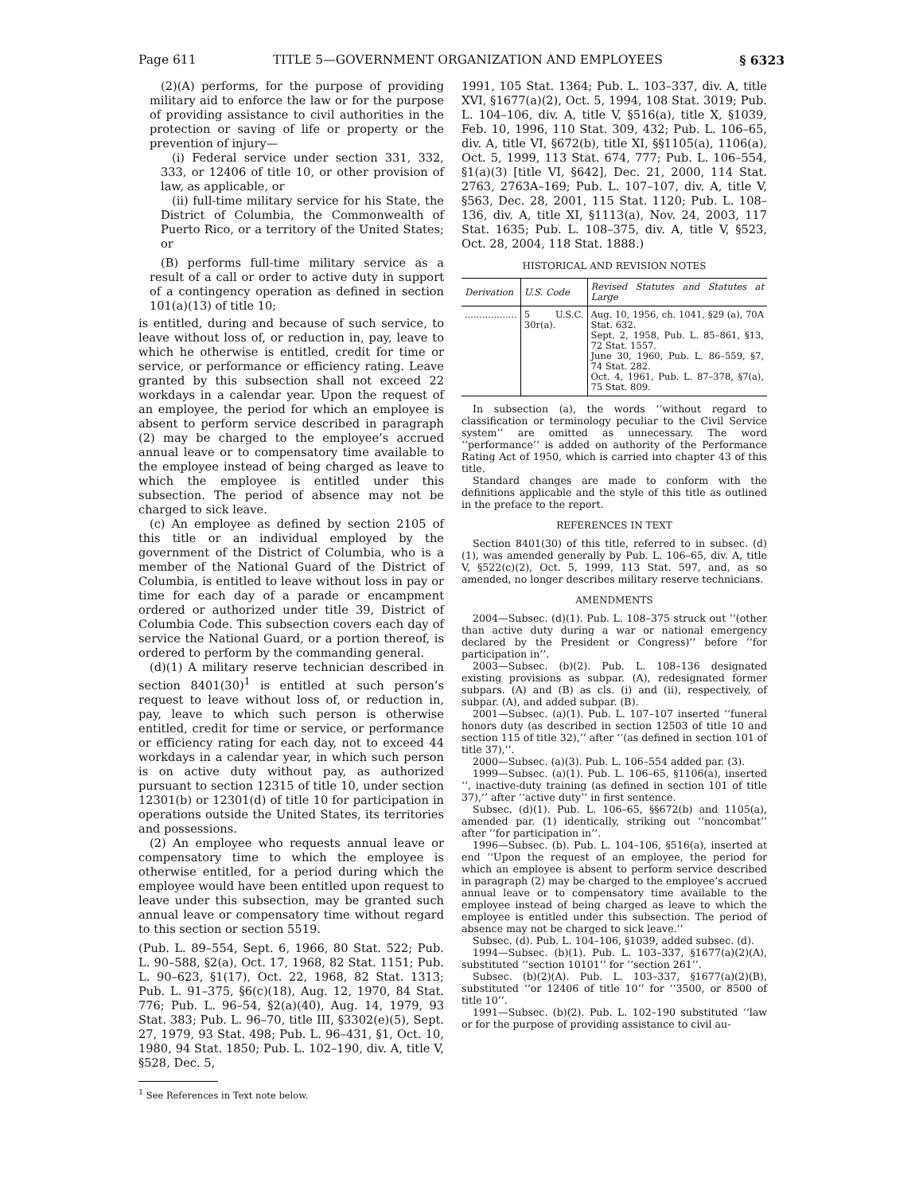Page 611 TITLE 5—GOVERNMENT ORGANIZATION AND EMPLOYEES § 6323
(2)(A) performs, for the purpose of providing military aid to enforce the law or for the purpose of providing assistance to civil authorities in the protection or saving of life or property or the prevention of injury—
(i) Federal service under section 331, 332, 333, or 12406 of title 10, or other provision of law, as applicable, or
(ii) full-time military service for his State, the District of Columbia, the Commonwealth of Puerto Rico, or a territory of the United States; or
(B) performs full-time military service as a result of a call or order to active duty in support of a contingency operation as defined in section 101(a)(13) of title 10;
is entitled, during and because of such service, to leave without loss of, or reduction in, pay, leave to which he otherwise is entitled, credit for time or service, or performance or efficiency rating. Leave granted by this subsection shall not exceed 22 workdays in a calendar year. Upon the request of an employee, the period for which an employee is absent to perform service described in paragraph (2) may be charged to the employee’s accrued annual leave or to compensatory time available to the employee instead of being charged as leave to which the employee is entitled under this subsection. The period of absence may not be charged to sick leave.
(c) An employee as defined by section 2105 of this title or an individual employed by the government of the District of Columbia, who is a member of the National Guard of the District of Columbia, is entitled to leave without loss in pay or time for each day of a parade or encampment ordered or authorized under title 39, District of Columbia Code. This subsection covers each day of service the National Guard, or a portion thereof, is ordered to perform by the commanding general.
(d)(1) A military reserve technician described in section 8401(30)<sup>1</sup> is entitled at such person’s request to leave without loss of, or reduction in, pay, leave to which such person is otherwise entitled, credit for time or service, or performance or efficiency rating for each day, not to exceed 44 workdays in a calendar year, in which such person is on active duty without pay, as authorized pursuant to section 12315 of title 10, under section 12301(b) or 12301(d) of title 10 for participation in operations outside the United States, its territories and possessions.
(2) An employee who requests annual leave or compensatory time to which the employee is otherwise entitled, for a period during which the employee would have been entitled upon request to leave under this subsection, may be granted such annual leave or compensatory time without regard to this section or section 5519.
(Pub. L. 89–554, Sept. 6, 1966, 80 Stat. 522; Pub. L. 90–588, §2(a), Oct. 17, 1968, 82 Stat. 1151; Pub. L. 90–623, §1(17), Oct. 22, 1968, 82 Stat. 1313; Pub. L. 91–375, §6(c)(18), Aug. 12, 1970, 84 Stat. 776; Pub. L. 96–54, §2(a)(40), Aug. 14, 1979, 93 Stat. 383; Pub. L. 96–70, title III, §3302(e)(5), Sept. 27, 1979, 93 Stat. 498; Pub. L. 96–431, §1, Oct. 10, 1980, 94 Stat. 1850; Pub. L. 102–190, div. A, title V, §528, Dec. 5,
<sup>1</sup> See References in Text note below.
1991, 105 Stat. 1364; Pub. L. 103–337, div. A, title XVI, §1677(a)(2), Oct. 5, 1994, 108 Stat. 3019; Pub. L. 104–106, div. A, title V, §516(a), title X, §1039, Feb. 10, 1996, 110 Stat. 309, 432; Pub. L. 106–65, div. A, title VI, §672(b), title XI, §§1105(a), 1106(a), Oct. 5, 1999, 113 Stat. 674, 777; Pub. L. 106–554, §1(a)(3) [title VI, §642], Dec. 21, 2000, 114 Stat. 2763, 2763A–169; Pub. L. 107–107, div. A, title V, §563, Dec. 28, 2001, 115 Stat. 1120; Pub. L. 108–136, div. A, title XI, §1113(a), Nov. 24, 2003, 117 Stat. 1635; Pub. L. 108–375, div. A, title V, §523, Oct. 28, 2004, 118 Stat. 1888.)
HISTORICAL AND REVISION NOTES
| Derivation | U.S. Code | Revised Statutes and Statutes at Large |
| --- | --- | --- |
| .................. | 5 U.S.C. 30r(a). | Aug. 10, 1956, ch. 1041, §29 (a), 70A Stat. 632. Sept. 2, 1958, Pub. L. 85–861, §13, 72 Stat. 1557. June 30, 1960, Pub. L. 86–559, §7, 74 Stat. 282. Oct. 4, 1961, Pub. L. 87–378, §7(a), 75 Stat. 809. |
In subsection (a), the words ‘‘without regard to classification or terminology peculiar to the Civil Service system’’ are omitted as unnecessary. The word ‘‘performance’’ is added on authority of the Performance Rating Act of 1950, which is carried into chapter 43 of this title.
Standard changes are made to conform with the definitions applicable and the style of this title as outlined in the preface to the report.
REFERENCES IN TEXT
Section 8401(30) of this title, referred to in subsec. (d)(1), was amended generally by Pub. L. 106–65, div. A, title V, §522(c)(2), Oct. 5, 1999, 113 Stat. 597, and, as so amended, no longer describes military reserve technicians.
AMENDMENTS
2004—Subsec. (d)(1). Pub. L. 108–375 struck out ‘‘(other than active duty during a war or national emergency declared by the President or Congress)’’ before ‘‘for participation in’’.
2003—Subsec. (b)(2). Pub. L. 108–136 designated existing provisions as subpar. (A), redesignated former subpars. (A) and (B) as cls. (i) and (ii), respectively, of subpar. (A), and added subpar. (B).
2001—Subsec. (a)(1). Pub. L. 107–107 inserted ‘‘funeral honors duty (as described in section 12503 of title 10 and section 115 of title 32),’’ after ‘‘(as defined in section 101 of title 37),’’.
2000—Subsec. (a)(3). Pub. L. 106–554 added par. (3).
1999—Subsec. (a)(1). Pub. L. 106–65, §1106(a), inserted ‘‘, inactive-duty training (as defined in section 101 of title 37),’’ after ‘‘active duty’’ in first sentence.
Subsec. (d)(1). Pub. L. 106–65, §§672(b) and 1105(a), amended par. (1) identically, striking out ‘‘noncombat’’ after ‘‘for participation in’’.
1996—Subsec. (b). Pub. L. 104–106, §516(a), inserted at end ‘‘Upon the request of an employee, the period for which an employee is absent to perform service described in paragraph (2) may be charged to the employee’s accrued annual leave or to compensatory time available to the employee instead of being charged as leave to which the employee is entitled under this subsection. The period of absence may not be charged to sick leave.’’
Subsec. (d). Pub. L. 104–106, §1039, added subsec. (d).
1994—Subsec. (b)(1). Pub. L. 103–337, §1677(a)(2)(A), substituted ‘‘section 10101’’ for ‘‘section 261’’.
Subsec. (b)(2)(A). Pub. L. 103–337, §1677(a)(2)(B), substituted ‘‘or 12406 of title 10’’ for ‘‘3500, or 8500 of title 10’’.
1991—Subsec. (b)(2). Pub. L. 102–190 substituted ‘‘law or for the purpose of providing assistance to civil au-